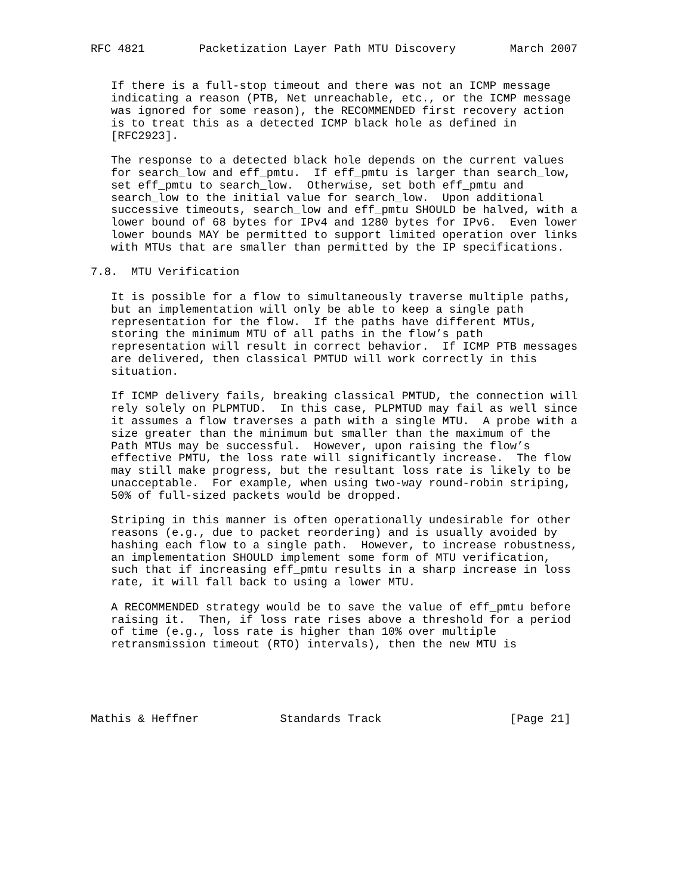RFC 4821        Packetization Layer Path MTU Discovery        March 2007


   If there is a full-stop timeout and there was not an ICMP message
   indicating a reason (PTB, Net unreachable, etc., or the ICMP message
   was ignored for some reason), the RECOMMENDED first recovery action
   is to treat this as a detected ICMP black hole as defined in
   [RFC2923].

   The response to a detected black hole depends on the current values
   for search_low and eff_pmtu.  If eff_pmtu is larger than search_low,
   set eff_pmtu to search_low.  Otherwise, set both eff_pmtu and
   search_low to the initial value for search_low.  Upon additional
   successive timeouts, search_low and eff_pmtu SHOULD be halved, with a
   lower bound of 68 bytes for IPv4 and 1280 bytes for IPv6.  Even lower
   lower bounds MAY be permitted to support limited operation over links
   with MTUs that are smaller than permitted by the IP specifications.

7.8.  MTU Verification

   It is possible for a flow to simultaneously traverse multiple paths,
   but an implementation will only be able to keep a single path
   representation for the flow.  If the paths have different MTUs,
   storing the minimum MTU of all paths in the flow’s path
   representation will result in correct behavior.  If ICMP PTB messages
   are delivered, then classical PMTUD will work correctly in this
   situation.

   If ICMP delivery fails, breaking classical PMTUD, the connection will
   rely solely on PLPMTUD.  In this case, PLPMTUD may fail as well since
   it assumes a flow traverses a path with a single MTU.  A probe with a
   size greater than the minimum but smaller than the maximum of the
   Path MTUs may be successful.  However, upon raising the flow’s
   effective PMTU, the loss rate will significantly increase.  The flow
   may still make progress, but the resultant loss rate is likely to be
   unacceptable.  For example, when using two-way round-robin striping,
   50% of full-sized packets would be dropped.

   Striping in this manner is often operationally undesirable for other
   reasons (e.g., due to packet reordering) and is usually avoided by
   hashing each flow to a single path.  However, to increase robustness,
   an implementation SHOULD implement some form of MTU verification,
   such that if increasing eff_pmtu results in a sharp increase in loss
   rate, it will fall back to using a lower MTU.

   A RECOMMENDED strategy would be to save the value of eff_pmtu before
   raising it.  Then, if loss rate rises above a threshold for a period
   of time (e.g., loss rate is higher than 10% over multiple
   retransmission timeout (RTO) intervals), then the new MTU is





Mathis & Heffner            Standards Track                   [Page 21]